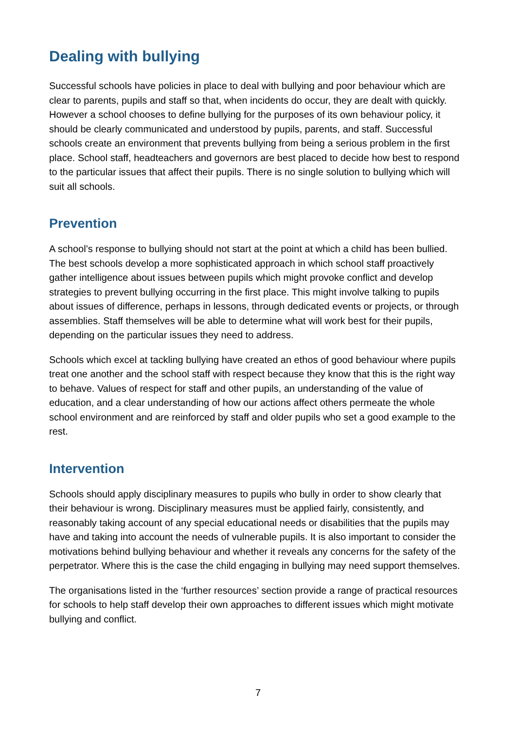Dealing with bullying
Successful schools have policies in place to deal with bullying and poor behaviour which are clear to parents, pupils and staff so that, when incidents do occur, they are dealt with quickly. However a school chooses to define bullying for the purposes of its own behaviour policy, it should be clearly communicated and understood by pupils, parents, and staff. Successful schools create an environment that prevents bullying from being a serious problem in the first place. School staff, headteachers and governors are best placed to decide how best to respond to the particular issues that affect their pupils. There is no single solution to bullying which will suit all schools.
Prevention
A school’s response to bullying should not start at the point at which a child has been bullied. The best schools develop a more sophisticated approach in which school staff proactively gather intelligence about issues between pupils which might provoke conflict and develop strategies to prevent bullying occurring in the first place. This might involve talking to pupils about issues of difference, perhaps in lessons, through dedicated events or projects, or through assemblies. Staff themselves will be able to determine what will work best for their pupils, depending on the particular issues they need to address.
Schools which excel at tackling bullying have created an ethos of good behaviour where pupils treat one another and the school staff with respect because they know that this is the right way to behave. Values of respect for staff and other pupils, an understanding of the value of education, and a clear understanding of how our actions affect others permeate the whole school environment and are reinforced by staff and older pupils who set a good example to the rest.
Intervention
Schools should apply disciplinary measures to pupils who bully in order to show clearly that their behaviour is wrong. Disciplinary measures must be applied fairly, consistently, and reasonably taking account of any special educational needs or disabilities that the pupils may have and taking into account the needs of vulnerable pupils. It is also important to consider the motivations behind bullying behaviour and whether it reveals any concerns for the safety of the perpetrator. Where this is the case the child engaging in bullying may need support themselves.
The organisations listed in the ‘further resources’ section provide a range of practical resources for schools to help staff develop their own approaches to different issues which might motivate bullying and conflict.
7